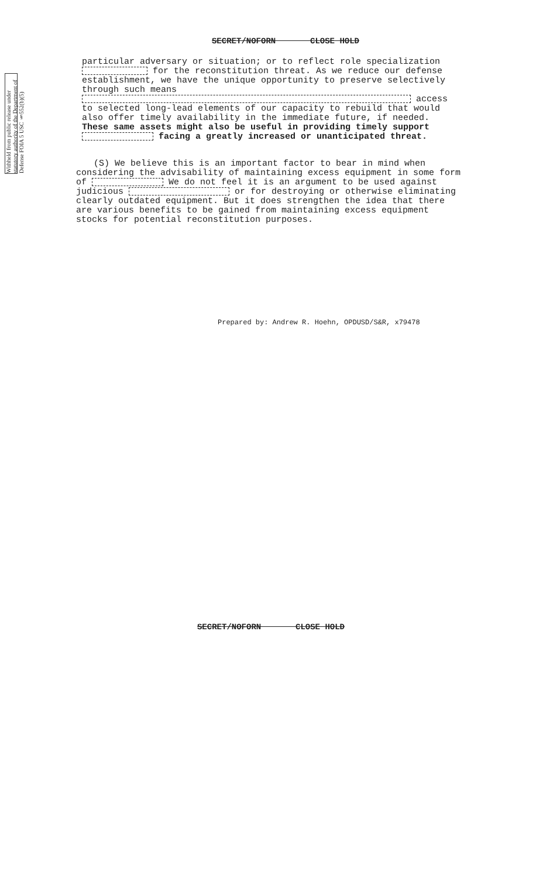SECRET/NOFORN CLOSE HOLD
Withheld from public release under statutory authority of the Department of Defense FOIA 5 USC §552(b)(5)
particular adversary or situation; or to reflect role specialization for the reconstitution threat. As we reduce our defense establishment, we have the unique opportunity to preserve selectively through such means access to selected long-lead elements of our capacity to rebuild that would also offer timely availability in the immediate future, if needed. These same assets might also be useful in providing timely support facing a greatly increased or unanticipated threat.
(S) We believe this is an important factor to bear in mind when considering the advisability of maintaining excess equipment in some form of We do not feel it is an argument to be used against judicious or for destroying or otherwise eliminating clearly outdated equipment. But it does strengthen the idea that there are various benefits to be gained from maintaining excess equipment stocks for potential reconstitution purposes.
Prepared by: Andrew R. Hoehn, OPDUSD/S&R, x79478
SECRET/NOFORN CLOSE HOLD